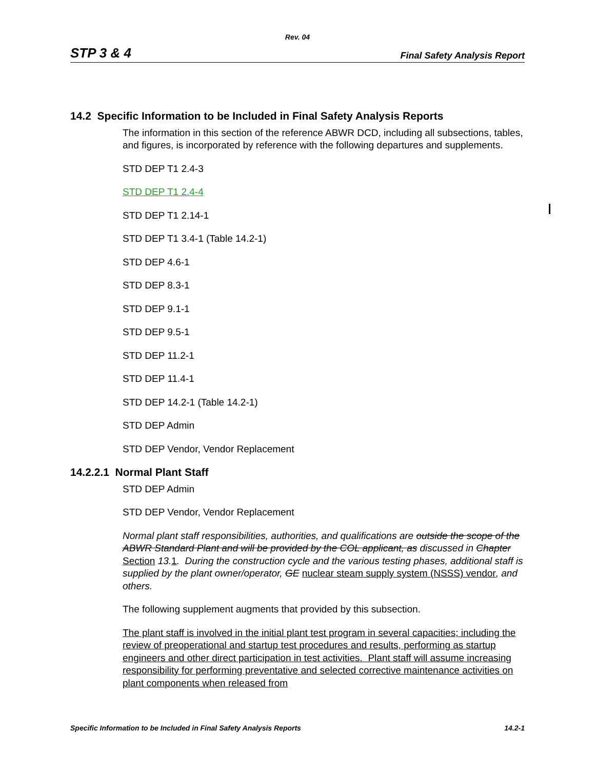Rev. 04
STP 3 & 4 Final Safety Analysis Report
14.2 Specific Information to be Included in Final Safety Analysis Reports
The information in this section of the reference ABWR DCD, including all subsections, tables, and figures, is incorporated by reference with the following departures and supplements.
STD DEP T1 2.4-3
STD DEP T1 2.4-4
STD DEP T1 2.14-1
STD DEP T1 3.4-1 (Table 14.2-1)
STD DEP 4.6-1
STD DEP 8.3-1
STD DEP 9.1-1
STD DEP 9.5-1
STD DEP 11.2-1
STD DEP 11.4-1
STD DEP 14.2-1 (Table 14.2-1)
STD DEP Admin
STD DEP Vendor, Vendor Replacement
14.2.2.1 Normal Plant Staff
STD DEP Admin
STD DEP Vendor, Vendor Replacement
Normal plant staff responsibilities, authorities, and qualifications are outside the scope of the ABWR Standard Plant and will be provided by the COL applicant, as discussed in Chapter Section 13. 1. During the construction cycle and the various testing phases, additional staff is supplied by the plant owner/operator, GE nuclear steam supply system (NSSS) vendor, and others.
The following supplement augments that provided by this subsection.
The plant staff is involved in the initial plant test program in several capacities; including the review of preoperational and startup test procedures and results, performing as startup engineers and other direct participation in test activities. Plant staff will assume increasing responsibility for performing preventative and selected corrective maintenance activities on plant components when released from
Specific Information to be Included in Final Safety Analysis Reports 14.2-1